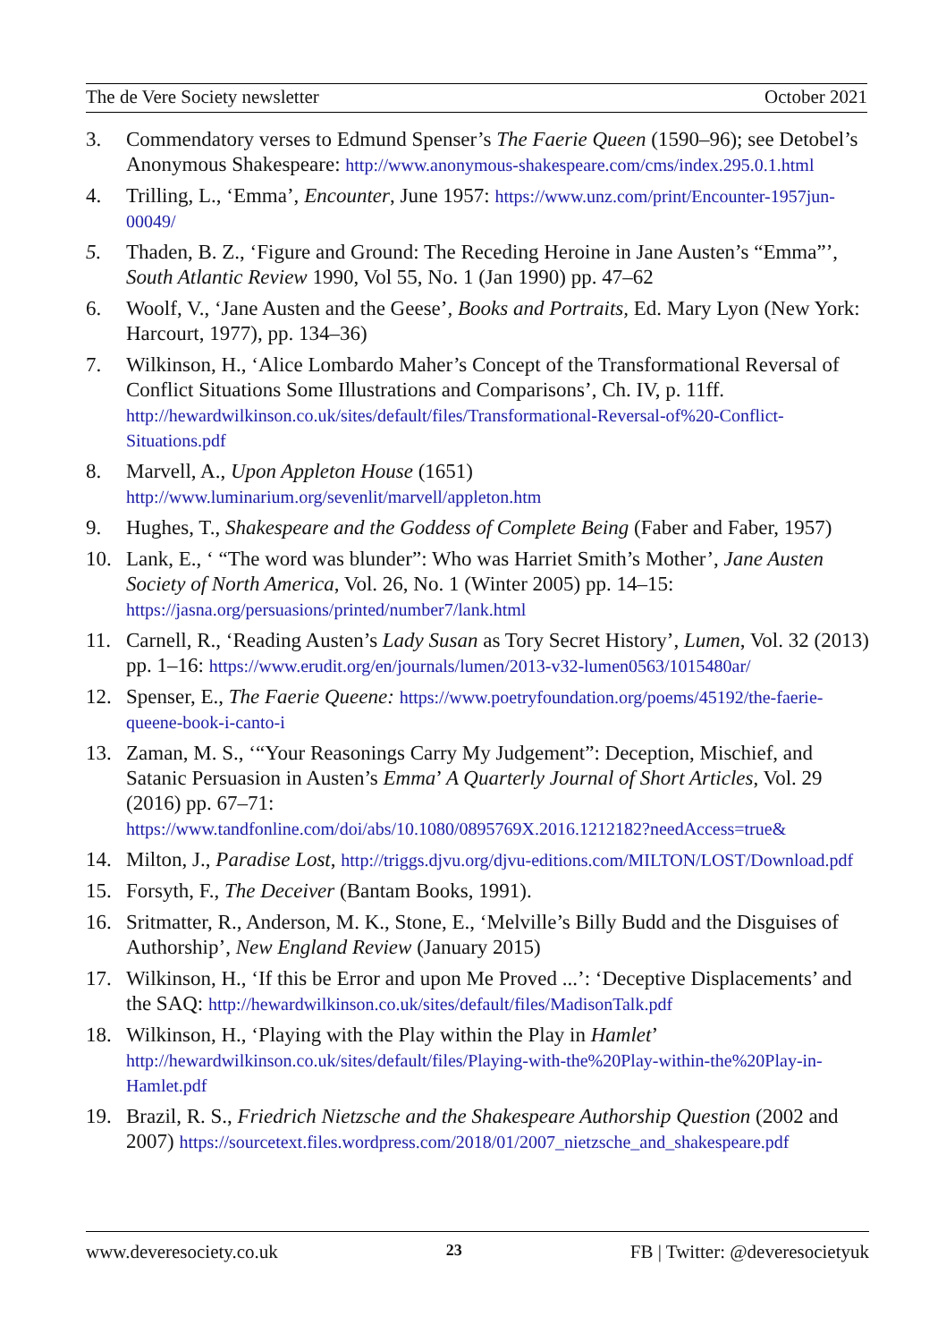The de Vere Society newsletter October 2021
3. Commendatory verses to Edmund Spenser’s The Faerie Queen (1590–96); see Detobel’s Anonymous Shakespeare: http://www.anonymous-shakespeare.com/cms/index.295.0.1.html
4. Trilling, L., ‘Emma’, Encounter, June 1957: https://www.unz.com/print/Encounter-1957jun-00049/
5. Thaden, B. Z., ‘Figure and Ground: The Receding Heroine in Jane Austen’s “Emma”’, South Atlantic Review 1990, Vol 55, No. 1 (Jan 1990) pp. 47–62
6. Woolf, V., ‘Jane Austen and the Geese’, Books and Portraits, Ed. Mary Lyon (New York: Harcourt, 1977), pp. 134–36)
7. Wilkinson, H., ‘Alice Lombardo Maher’s Concept of the Transformational Reversal of Conflict Situations Some Illustrations and Comparisons’, Ch. IV, p. 11ff. http://hewardwilkinson.co.uk/sites/default/files/Transformational-Reversal-of%20-Conflict-Situations.pdf
8. Marvell, A., Upon Appleton House (1651)
http://www.luminarium.org/sevenlit/marvell/appleton.htm
9. Hughes, T., Shakespeare and the Goddess of Complete Being (Faber and Faber, 1957)
10. Lank, E., ‘ “The word was blunder”: Who was Harriet Smith’s Mother’, Jane Austen Society of North America, Vol. 26, No. 1 (Winter 2005) pp. 14–15: https://jasna.org/persuasions/printed/number7/lank.html
11. Carnell, R., ‘Reading Austen’s Lady Susan as Tory Secret History’, Lumen, Vol. 32 (2013) pp. 1–16: https://www.erudit.org/en/journals/lumen/2013-v32-lumen0563/1015480ar/
12. Spenser, E., The Faerie Queene: https://www.poetryfoundation.org/poems/45192/the-faerie-queene-book-i-canto-i
13. Zaman, M. S., ‘“Your Reasonings Carry My Judgement”: Deception, Mischief, and Satanic Persuasion in Austen’s Emma’ A Quarterly Journal of Short Articles, Vol. 29 (2016) pp. 67–71:
https://www.tandfonline.com/doi/abs/10.1080/0895769X.2016.1212182?needAccess=true&
14. Milton, J., Paradise Lost, http://triggs.djvu.org/djvu-editions.com/MILTON/LOST/Download.pdf
15. Forsyth, F., The Deceiver (Bantam Books, 1991).
16. Sritmatter, R., Anderson, M. K., Stone, E., ‘Melville’s Billy Budd and the Disguises of Authorship’, New England Review (January 2015)
17. Wilkinson, H., ‘If this be Error and upon Me Proved ...’: ‘Deceptive Displacements’ and the SAQ: http://hewardwilkinson.co.uk/sites/default/files/MadisonTalk.pdf
18. Wilkinson, H., ‘Playing with the Play within the Play in Hamlet’ http://hewardwilkinson.co.uk/sites/default/files/Playing-with-the%20Play-within-the%20Play-in-Hamlet.pdf
19. Brazil, R. S., Friedrich Nietzsche and the Shakespeare Authorship Question (2002 and 2007) https://sourcetext.files.wordpress.com/2018/01/2007_nietzsche_and_shakespeare.pdf
www.deveresociety.co.uk 23 FB | Twitter: @deveresocietyuk